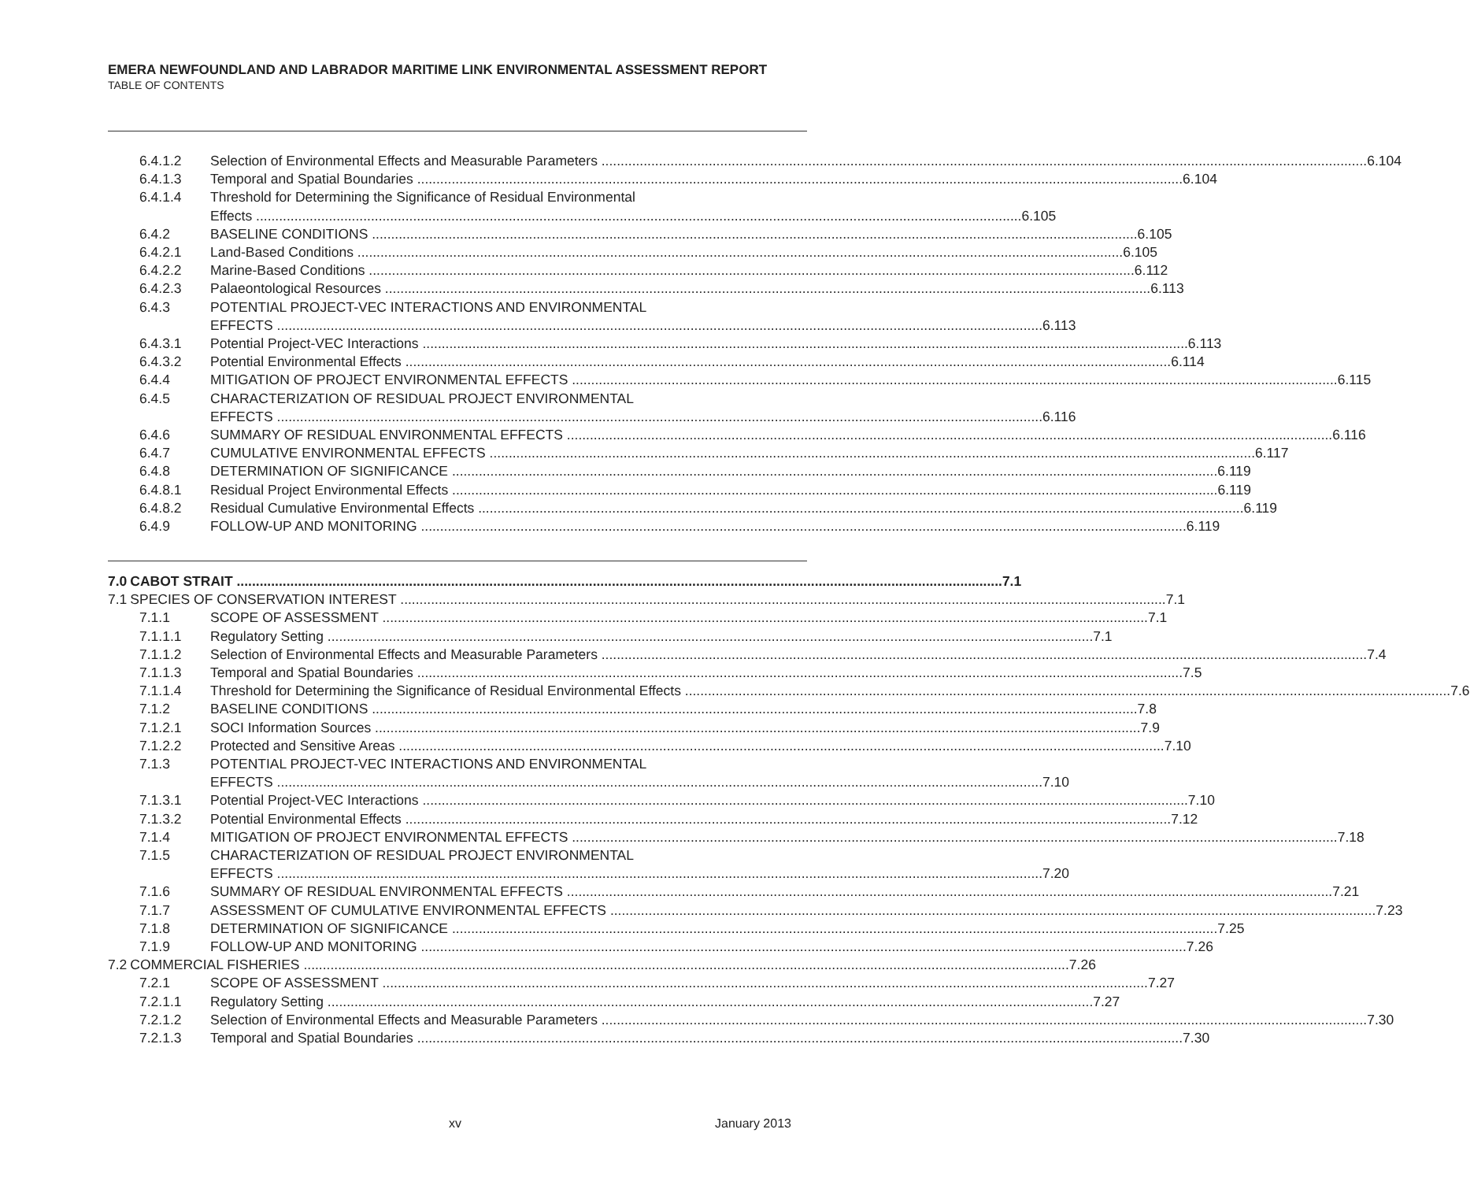EMERA NEWFOUNDLAND AND LABRADOR MARITIME LINK ENVIRONMENTAL ASSESSMENT REPORT
TABLE OF CONTENTS
6.4.1.2 Selection of Environmental Effects and Measurable Parameters 6.104
6.4.1.3 Temporal and Spatial Boundaries 6.104
6.4.1.4 Threshold for Determining the Significance of Residual Environmental
Effects 6.105
6.4.2 BASELINE CONDITIONS 6.105
6.4.2.1 Land-Based Conditions 6.105
6.4.2.2 Marine-Based Conditions 6.112
6.4.2.3 Palaeontological Resources 6.113
6.4.3 POTENTIAL PROJECT-VEC INTERACTIONS AND ENVIRONMENTAL
EFFECTS 6.113
6.4.3.1 Potential Project-VEC Interactions 6.113
6.4.3.2 Potential Environmental Effects 6.114
6.4.4 MITIGATION OF PROJECT ENVIRONMENTAL EFFECTS 6.115
6.4.5 CHARACTERIZATION OF RESIDUAL PROJECT ENVIRONMENTAL
EFFECTS 6.116
6.4.6 SUMMARY OF RESIDUAL ENVIRONMENTAL EFFECTS 6.116
6.4.7 CUMULATIVE ENVIRONMENTAL EFFECTS 6.117
6.4.8 DETERMINATION OF SIGNIFICANCE 6.119
6.4.8.1 Residual Project Environmental Effects 6.119
6.4.8.2 Residual Cumulative Environmental Effects 6.119
6.4.9 FOLLOW-UP AND MONITORING 6.119
7.0 CABOT STRAIT 7.1
7.1 SPECIES OF CONSERVATION INTEREST 7.1
7.1.1 SCOPE OF ASSESSMENT 7.1
7.1.1.1 Regulatory Setting 7.1
7.1.1.2 Selection of Environmental Effects and Measurable Parameters 7.4
7.1.1.3 Temporal and Spatial Boundaries 7.5
7.1.1.4 Threshold for Determining the Significance of Residual Environmental Effects 7.6
7.1.2 BASELINE CONDITIONS 7.8
7.1.2.1 SOCI Information Sources 7.9
7.1.2.2 Protected and Sensitive Areas 7.10
7.1.3 POTENTIAL PROJECT-VEC INTERACTIONS AND ENVIRONMENTAL
EFFECTS 7.10
7.1.3.1 Potential Project-VEC Interactions 7.10
7.1.3.2 Potential Environmental Effects 7.12
7.1.4 MITIGATION OF PROJECT ENVIRONMENTAL EFFECTS 7.18
7.1.5 CHARACTERIZATION OF RESIDUAL PROJECT ENVIRONMENTAL
EFFECTS 7.20
7.1.6 SUMMARY OF RESIDUAL ENVIRONMENTAL EFFECTS 7.21
7.1.7 ASSESSMENT OF CUMULATIVE ENVIRONMENTAL EFFECTS 7.23
7.1.8 DETERMINATION OF SIGNIFICANCE 7.25
7.1.9 FOLLOW-UP AND MONITORING 7.26
7.2 COMMERCIAL FISHERIES 7.26
7.2.1 SCOPE OF ASSESSMENT 7.27
7.2.1.1 Regulatory Setting 7.27
7.2.1.2 Selection of Environmental Effects and Measurable Parameters 7.30
7.2.1.3 Temporal and Spatial Boundaries 7.30
xv January 2013